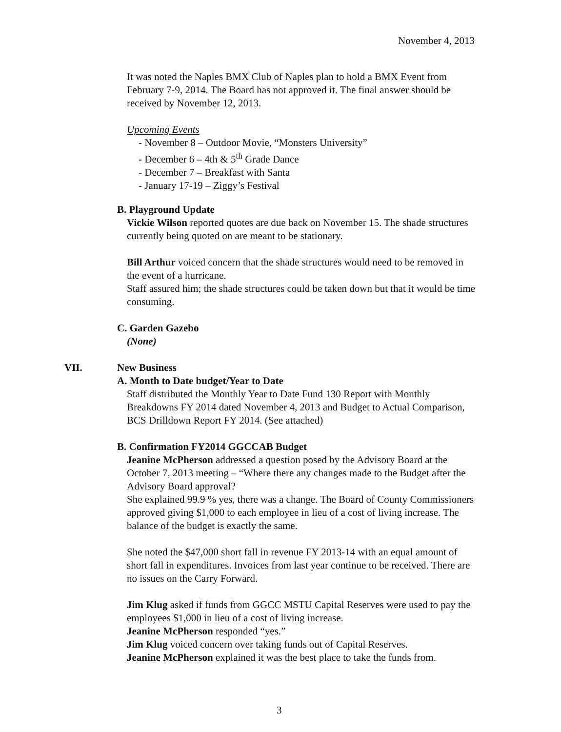November 4, 2013
It was noted the Naples BMX Club of Naples plan to hold a BMX Event from February 7-9, 2014. The Board has not approved it. The final answer should be received by November 12, 2013.
Upcoming Events
- November 8 – Outdoor Movie, “Monsters University”
- December 6 – 4th & 5<sup>th</sup> Grade Dance
- December 7 – Breakfast with Santa
- January 17-19 – Ziggy’s Festival
B. Playground Update
Vickie Wilson reported quotes are due back on November 15. The shade structures currently being quoted on are meant to be stationary.
Bill Arthur voiced concern that the shade structures would need to be removed in the event of a hurricane.
Staff assured him; the shade structures could be taken down but that it would be time consuming.
C. Garden Gazebo
(None)
VII. New Business
A. Month to Date budget/Year to Date
Staff distributed the Monthly Year to Date Fund 130 Report with Monthly Breakdowns FY 2014 dated November 4, 2013 and Budget to Actual Comparison, BCS Drilldown Report FY 2014. (See attached)
B. Confirmation FY2014 GGCCAB Budget
Jeanine McPherson addressed a question posed by the Advisory Board at the October 7, 2013 meeting – “Where there any changes made to the Budget after the Advisory Board approval?
She explained 99.9 % yes, there was a change. The Board of County Commissioners approved giving $1,000 to each employee in lieu of a cost of living increase. The balance of the budget is exactly the same.
She noted the $47,000 short fall in revenue FY 2013-14 with an equal amount of short fall in expenditures. Invoices from last year continue to be received. There are no issues on the Carry Forward.
Jim Klug asked if funds from GGCC MSTU Capital Reserves were used to pay the employees $1,000 in lieu of a cost of living increase.
Jeanine McPherson responded “yes.”
Jim Klug voiced concern over taking funds out of Capital Reserves.
Jeanine McPherson explained it was the best place to take the funds from.
3